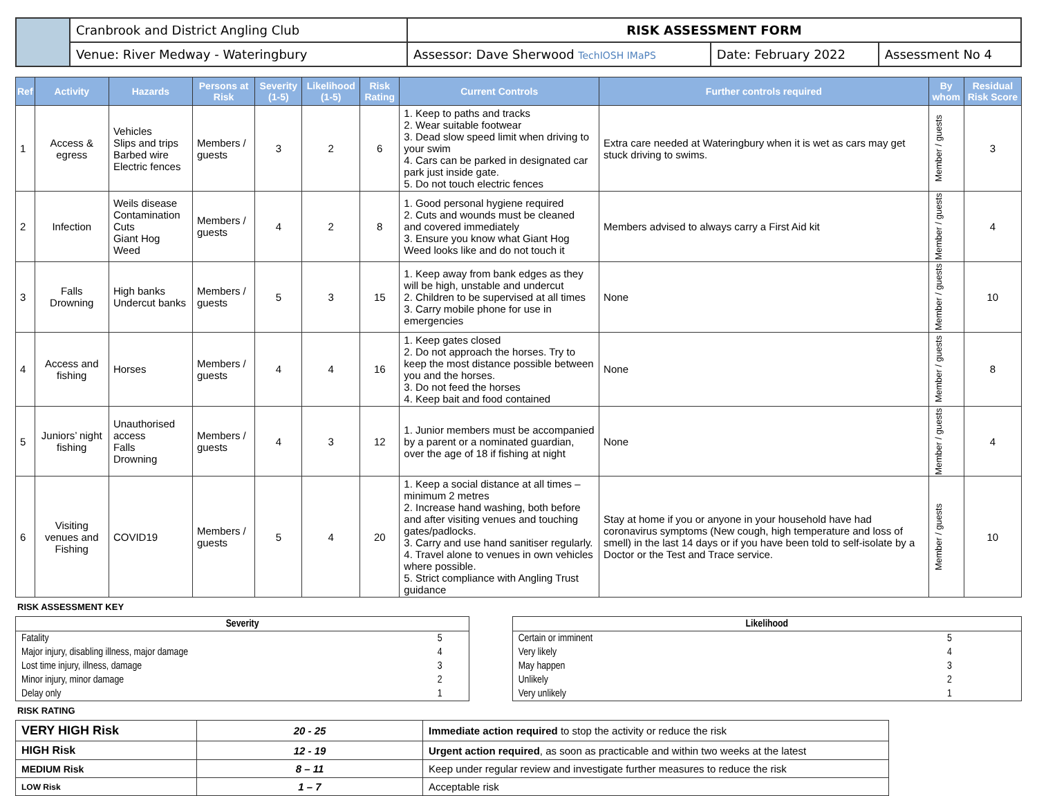| | Cranbrook and District Angling Club | RISK ASSESSMENT FORM | | |
| | Venue: River Medway - Wateringbury | Assessor: Dave Sherwood TechIOSH IMaPS | Date: February 2022 | Assessment No 4 |
| Ref | Activity | Hazards | Persons at Risk | Severity (1-5) | Likelihood (1-5) | Risk Rating | Current Controls | Further controls required | By whom | Residual Risk Score |
| --- | --- | --- | --- | --- | --- | --- | --- | --- | --- | --- |
| 1 | Access & egress | Vehicles Slips and trips Barbed wire Electric fences | Members / guests | 3 | 2 | 6 | 1. Keep to paths and tracks 2. Wear suitable footwear 3. Dead slow speed limit when driving to your swim 4. Cars can be parked in designated car park just inside gate. 5. Do not touch electric fences | Extra care needed at Wateringbury when it is wet as cars may get stuck driving to swims. | Member / guests | 3 |
| 2 | Infection | Weils disease Contamination Cuts Giant Hog Weed | Members / guests | 4 | 2 | 8 | 1. Good personal hygiene required 2. Cuts and wounds must be cleaned and covered immediately 3. Ensure you know what Giant Hog Weed looks like and do not touch it | Members advised to always carry a First Aid kit | Member / guests | 4 |
| 3 | Falls Drowning | High banks Undercut banks | Members / guests | 5 | 3 | 15 | 1. Keep away from bank edges as they will be high, unstable and undercut 2. Children to be supervised at all times 3. Carry mobile phone for use in emergencies | None | Member / guests | 10 |
| 4 | Access and fishing | Horses | Members / guests | 4 | 4 | 16 | 1. Keep gates closed 2. Do not approach the horses. Try to keep the most distance possible between you and the horses. 3. Do not feed the horses 4. Keep bait and food contained | None | Member / guests | 8 |
| 5 | Juniors’ night fishing | Unauthorised access Falls Drowning | Members / guests | 4 | 3 | 12 | 1. Junior members must be accompanied by a parent or a nominated guardian, over the age of 18 if fishing at night | None | Member / guests | 4 |
| 6 | Visiting venues and Fishing | COVID19 | Members / guests | 5 | 4 | 20 | 1. Keep a social distance at all times – minimum 2 metres 2. Increase hand washing, both before and after visiting venues and touching gates/padlocks. 3. Carry and use hand sanitiser regularly. 4. Travel alone to venues in own vehicles where possible. 5. Strict compliance with Angling Trust guidance | Stay at home if you or anyone in your household have had coronavirus symptoms (New cough, high temperature and loss of smell) in the last 14 days or if you have been told to self-isolate by a Doctor or the Test and Trace service. | Member / guests | 10 |
RISK ASSESSMENT KEY
| Severity | |
| Fatality | 5 |
| Major injury, disabling illness, major damage | 4 |
| Lost time injury, illness, damage | 3 |
| Minor injury, minor damage | 2 |
| Delay only | 1 |
| Likelihood | |
| Certain or imminent | 5 |
| Very likely | 4 |
| May happen | 3 |
| Unlikely | 2 |
| Very unlikely | 1 |
RISK RATING
| VERY HIGH Risk | 20 - 25 | Immediate action required to stop the activity or reduce the risk |
| HIGH Risk | 12 - 19 | Urgent action required , as soon as practicable and within two weeks at the latest |
| MEDIUM Risk | 8 – 11 | Keep under regular review and investigate further measures to reduce the risk |
| LOW Risk | 1 – 7 | Acceptable risk |